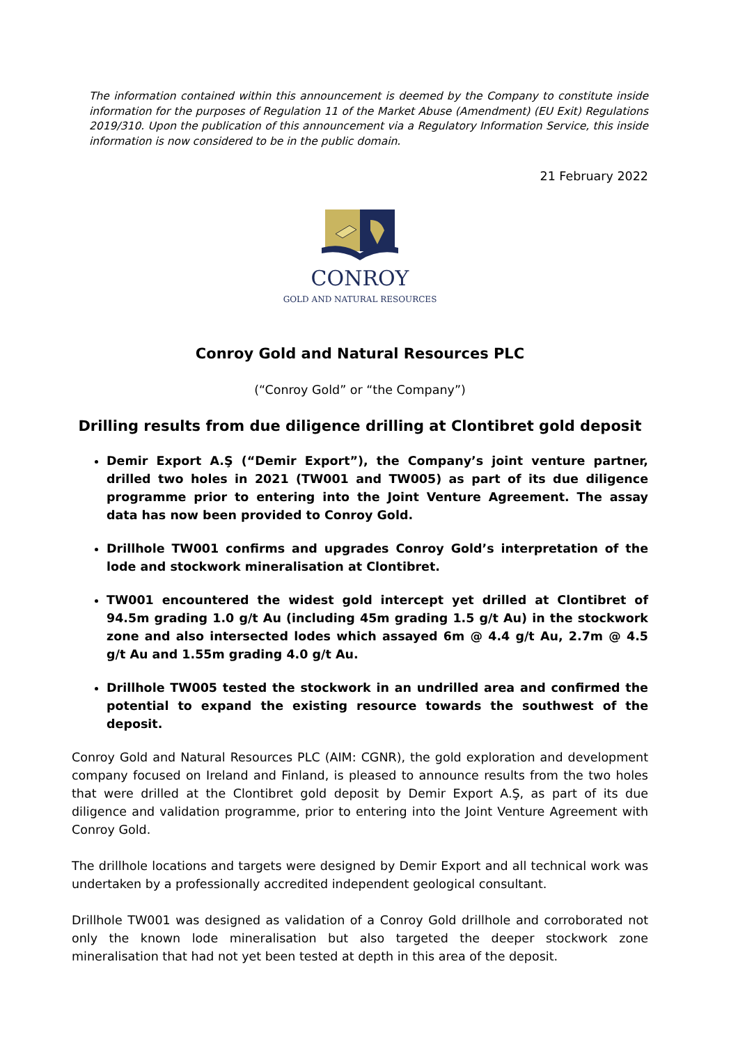The information contained within this announcement is deemed by the Company to constitute inside information for the purposes of Regulation 11 of the Market Abuse (Amendment) (EU Exit) Regulations 2019/310. Upon the publication of this announcement via a Regulatory Information Service, this inside information is now considered to be in the public domain.
21 February 2022
CONROY
GOLD AND NATURAL RESOURCES
Conroy Gold and Natural Resources PLC
(“Conroy Gold” or “the Company”)
Drilling results from due diligence drilling at Clontibret gold deposit
Demir Export A.Ş (“Demir Export”), the Company’s joint venture partner, drilled two holes in 2021 (TW001 and TW005) as part of its due diligence programme prior to entering into the Joint Venture Agreement. The assay data has now been provided to Conroy Gold.
Drillhole TW001 confirms and upgrades Conroy Gold’s interpretation of the lode and stockwork mineralisation at Clontibret.
TW001 encountered the widest gold intercept yet drilled at Clontibret of 94.5m grading 1.0 g/t Au (including 45m grading 1.5 g/t Au) in the stockwork zone and also intersected lodes which assayed 6m @ 4.4 g/t Au, 2.7m @ 4.5 g/t Au and 1.55m grading 4.0 g/t Au.
Drillhole TW005 tested the stockwork in an undrilled area and confirmed the potential to expand the existing resource towards the southwest of the deposit.
Conroy Gold and Natural Resources PLC (AIM: CGNR), the gold exploration and development company focused on Ireland and Finland, is pleased to announce results from the two holes that were drilled at the Clontibret gold deposit by Demir Export A.Ş, as part of its due diligence and validation programme, prior to entering into the Joint Venture Agreement with Conroy Gold.
The drillhole locations and targets were designed by Demir Export and all technical work was undertaken by a professionally accredited independent geological consultant.
Drillhole TW001 was designed as validation of a Conroy Gold drillhole and corroborated not only the known lode mineralisation but also targeted the deeper stockwork zone mineralisation that had not yet been tested at depth in this area of the deposit.